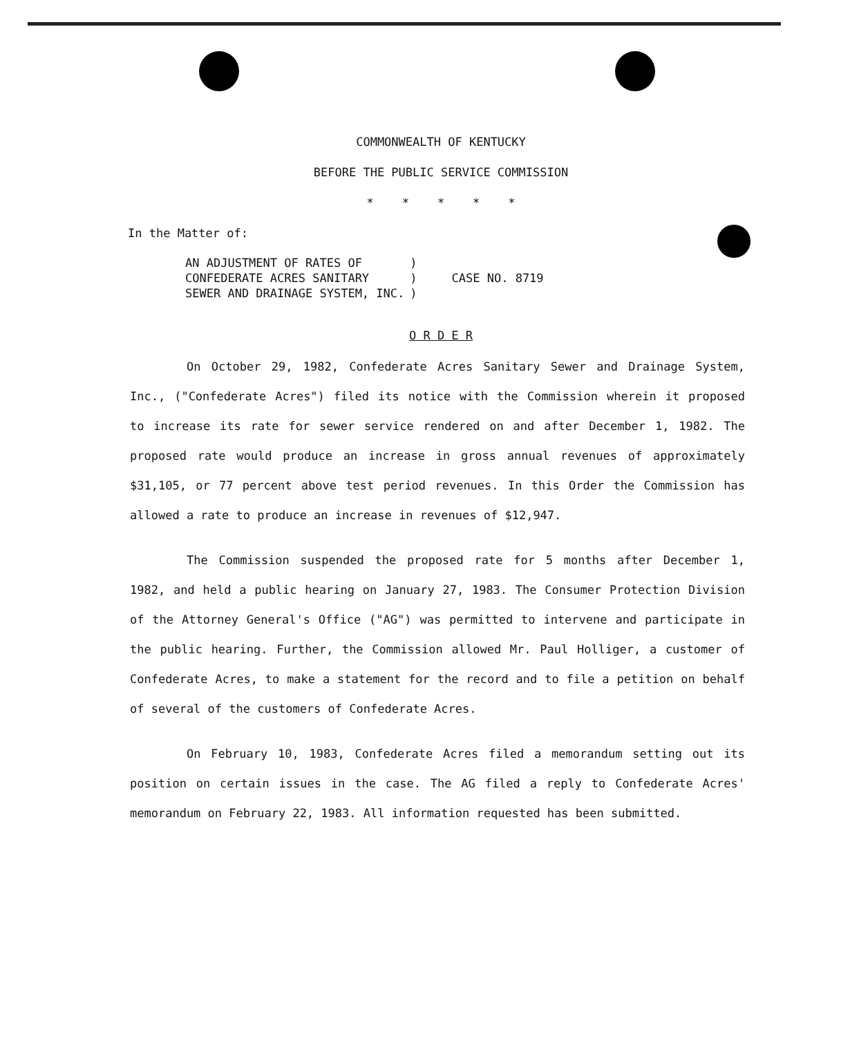COMMONWEALTH OF KENTUCKY
BEFORE THE PUBLIC SERVICE COMMISSION
* * * * *
In the Matter of:
AN ADJUSTMENT OF RATES OF
CONFEDERATE ACRES SANITARY
SEWER AND DRAINAGE SYSTEM, INC.
)
)
)
CASE NO. 8719
O R D E R
On October 29, 1982, Confederate Acres Sanitary Sewer and Drainage System, Inc., ("Confederate Acres") filed its notice with the Commission wherein it proposed to increase its rate for sewer service rendered on and after December 1, 1982. The proposed rate would produce an increase in gross annual revenues of approximately $31,105, or 77 percent above test period revenues. In this Order the Commission has allowed a rate to produce an increase in revenues of $12,947.
The Commission suspended the proposed rate for 5 months after December 1, 1982, and held a public hearing on January 27, 1983. The Consumer Protection Division of the Attorney General's Office ("AG") was permitted to intervene and participate in the public hearing. Further, the Commission allowed Mr. Paul Holliger, a customer of Confederate Acres, to make a statement for the record and to file a petition on behalf of several of the customers of Confederate Acres.
On February 10, 1983, Confederate Acres filed a memorandum setting out its position on certain issues in the case. The AG filed a reply to Confederate Acres' memorandum on February 22, 1983. All information requested has been submitted.